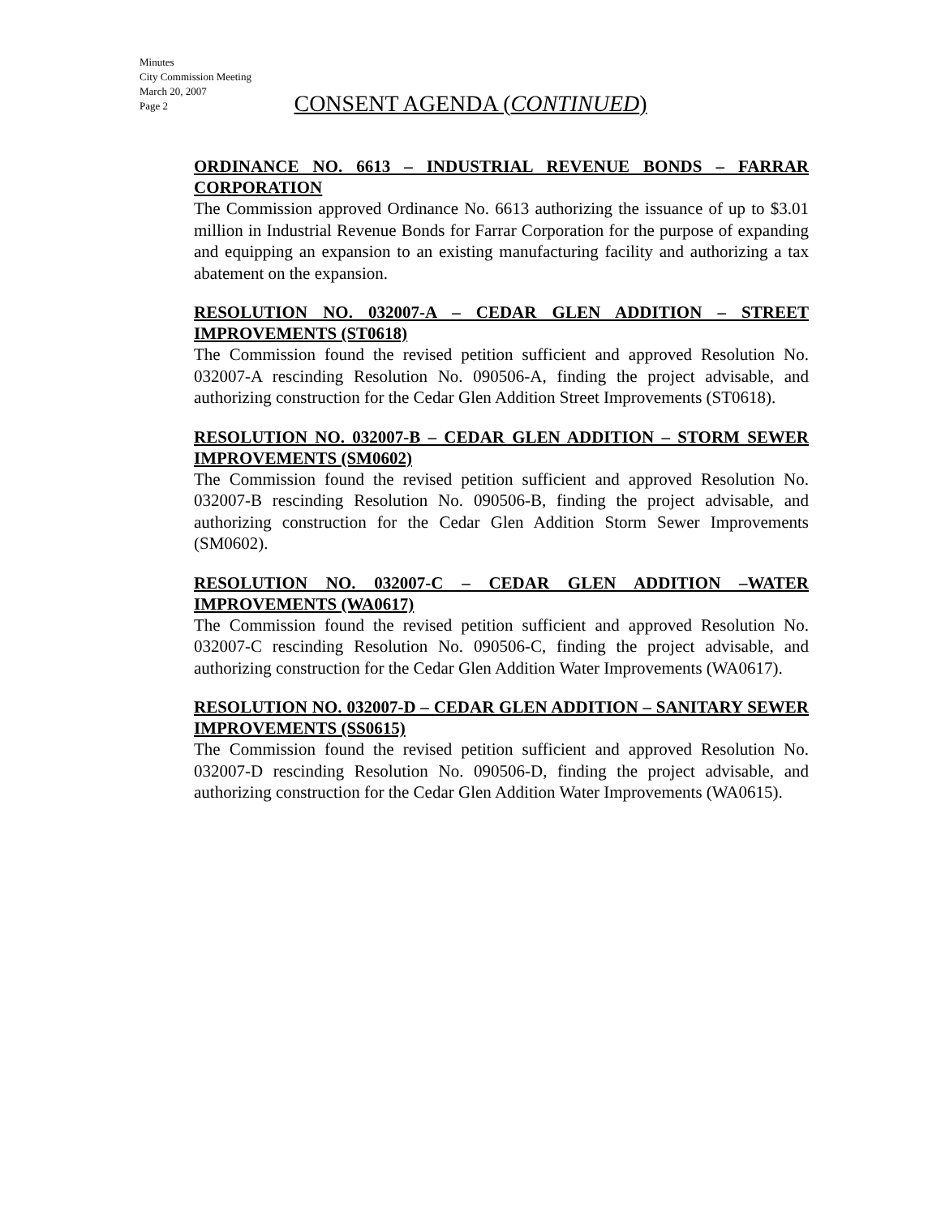Minutes
City Commission Meeting
March 20, 2007
Page 2
CONSENT AGENDA (CONTINUED)
ORDINANCE NO. 6613 – INDUSTRIAL REVENUE BONDS – FARRAR CORPORATION
The Commission approved Ordinance No. 6613 authorizing the issuance of up to $3.01 million in Industrial Revenue Bonds for Farrar Corporation for the purpose of expanding and equipping an expansion to an existing manufacturing facility and authorizing a tax abatement on the expansion.
RESOLUTION NO. 032007-A – CEDAR GLEN ADDITION – STREET IMPROVEMENTS (ST0618)
The Commission found the revised petition sufficient and approved Resolution No. 032007-A rescinding Resolution No. 090506-A, finding the project advisable, and authorizing construction for the Cedar Glen Addition Street Improvements (ST0618).
RESOLUTION NO. 032007-B – CEDAR GLEN ADDITION – STORM SEWER IMPROVEMENTS (SM0602)
The Commission found the revised petition sufficient and approved Resolution No. 032007-B rescinding Resolution No. 090506-B, finding the project advisable, and authorizing construction for the Cedar Glen Addition Storm Sewer Improvements (SM0602).
RESOLUTION NO. 032007-C – CEDAR GLEN ADDITION –WATER IMPROVEMENTS (WA0617)
The Commission found the revised petition sufficient and approved Resolution No. 032007-C rescinding Resolution No. 090506-C, finding the project advisable, and authorizing construction for the Cedar Glen Addition Water Improvements (WA0617).
RESOLUTION NO. 032007-D – CEDAR GLEN ADDITION – SANITARY SEWER IMPROVEMENTS (SS0615)
The Commission found the revised petition sufficient and approved Resolution No. 032007-D rescinding Resolution No. 090506-D, finding the project advisable, and authorizing construction for the Cedar Glen Addition Water Improvements (WA0615).